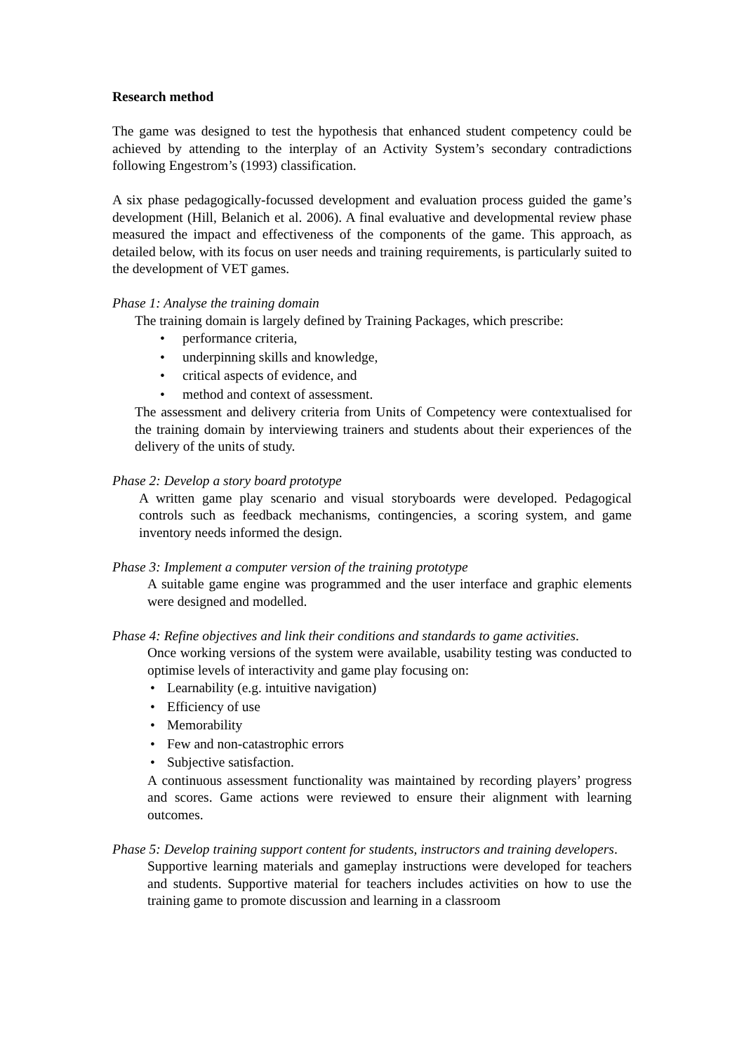Research method
The game was designed to test the hypothesis that enhanced student competency could be achieved by attending to the interplay of an Activity System’s secondary contradictions following Engestrom’s (1993) classification.
A six phase pedagogically-focussed development and evaluation process guided the game’s development (Hill, Belanich et al. 2006). A final evaluative and developmental review phase measured the impact and effectiveness of the components of the game. This approach, as detailed below, with its focus on user needs and training requirements, is particularly suited to the development of VET games.
Phase 1: Analyse the training domain
The training domain is largely defined by Training Packages, which prescribe:
• performance criteria,
• underpinning skills and knowledge,
• critical aspects of evidence, and
• method and context of assessment.
The assessment and delivery criteria from Units of Competency were contextualised for the training domain by interviewing trainers and students about their experiences of the delivery of the units of study.
Phase 2: Develop a story board prototype
A written game play scenario and visual storyboards were developed. Pedagogical controls such as feedback mechanisms, contingencies, a scoring system, and game inventory needs informed the design.
Phase 3: Implement a computer version of the training prototype
A suitable game engine was programmed and the user interface and graphic elements were designed and modelled.
Phase 4: Refine objectives and link their conditions and standards to game activities.
Once working versions of the system were available, usability testing was conducted to optimise levels of interactivity and game play focusing on:
• Learnability (e.g. intuitive navigation)
• Efficiency of use
• Memorability
• Few and non-catastrophic errors
• Subjective satisfaction.
A continuous assessment functionality was maintained by recording players’ progress and scores. Game actions were reviewed to ensure their alignment with learning outcomes.
Phase 5: Develop training support content for students, instructors and training developers.
Supportive learning materials and gameplay instructions were developed for teachers and students. Supportive material for teachers includes activities on how to use the training game to promote discussion and learning in a classroom